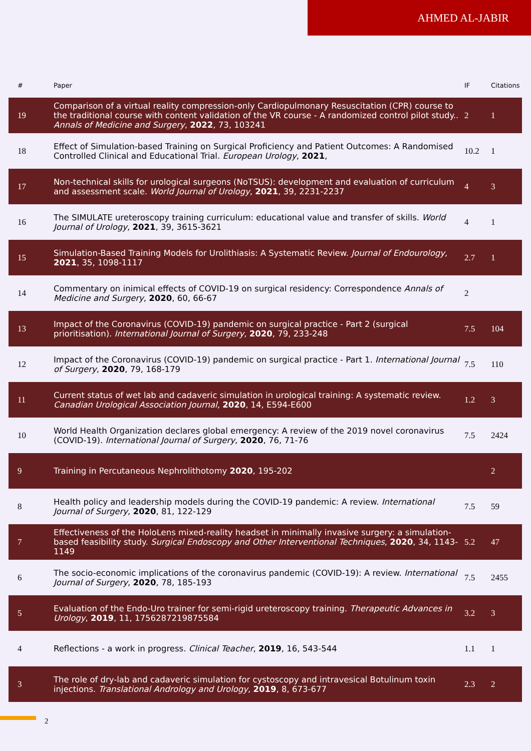AHMED AL-JABIR
| # | Paper | IF | Citations |
| --- | --- | --- | --- |
| 19 | Comparison of a virtual reality compression-only Cardiopulmonary Resuscitation (CPR) course to the traditional course with content validation of the VR course - A randomized control pilot study.. Annals of Medicine and Surgery , 2022 , 73, 103241 | 2 | 1 |
| 18 | Effect of Simulation-based Training on Surgical Proficiency and Patient Outcomes: A Randomised Controlled Clinical and Educational Trial. European Urology , 2021 , | 10.2 | 1 |
| 17 | Non-technical skills for urological surgeons (NoTSUS): development and evaluation of curriculum and assessment scale. World Journal of Urology , 2021 , 39, 2231-2237 | 4 | 3 |
| 16 | The SIMULATE ureteroscopy training curriculum: educational value and transfer of skills. World Journal of Urology , 2021 , 39, 3615-3621 | 4 | 1 |
| 15 | Simulation-Based Training Models for Urolithiasis: A Systematic Review. Journal of Endourology , 2021 , 35, 1098-1117 | 2.7 | 1 |
| 14 | Commentary on inimical effects of COVID-19 on surgical residency: Correspondence Annals of Medicine and Surgery , 2020 , 60, 66-67 | 2 | |
| 13 | Impact of the Coronavirus (COVID-19) pandemic on surgical practice - Part 2 (surgical prioritisation). International Journal of Surgery , 2020 , 79, 233-248 | 7.5 | 104 |
| 12 | Impact of the Coronavirus (COVID-19) pandemic on surgical practice - Part 1. International Journal of Surgery , 2020 , 79, 168-179 | 7.5 | 110 |
| 11 | Current status of wet lab and cadaveric simulation in urological training: A systematic review. Canadian Urological Association Journal , 2020 , 14, E594-E600 | 1.2 | 3 |
| 10 | World Health Organization declares global emergency: A review of the 2019 novel coronavirus (COVID-19). International Journal of Surgery , 2020 , 76, 71-76 | 7.5 | 2424 |
| 9 | Training in Percutaneous Nephrolithotomy 2020 , 195-202 | | 2 |
| 8 | Health policy and leadership models during the COVID-19 pandemic: A review. International Journal of Surgery , 2020 , 81, 122-129 | 7.5 | 59 |
| 7 | Effectiveness of the HoloLens mixed-reality headset in minimally invasive surgery: a simulation-based feasibility study. Surgical Endoscopy and Other Interventional Techniques , 2020 , 34, 1143-1149 | 5.2 | 47 |
| 6 | The socio-economic implications of the coronavirus pandemic (COVID-19): A review. International Journal of Surgery , 2020 , 78, 185-193 | 7.5 | 2455 |
| 5 | Evaluation of the Endo-Uro trainer for semi-rigid ureteroscopy training. Therapeutic Advances in Urology , 2019 , 11, 1756287219875584 | 3.2 | 3 |
| 4 | Reflections - a work in progress. Clinical Teacher , 2019 , 16, 543-544 | 1.1 | 1 |
| 3 | The role of dry-lab and cadaveric simulation for cystoscopy and intravesical Botulinum toxin injections. Translational Andrology and Urology , 2019 , 8, 673-677 | 2.3 | 2 |
2